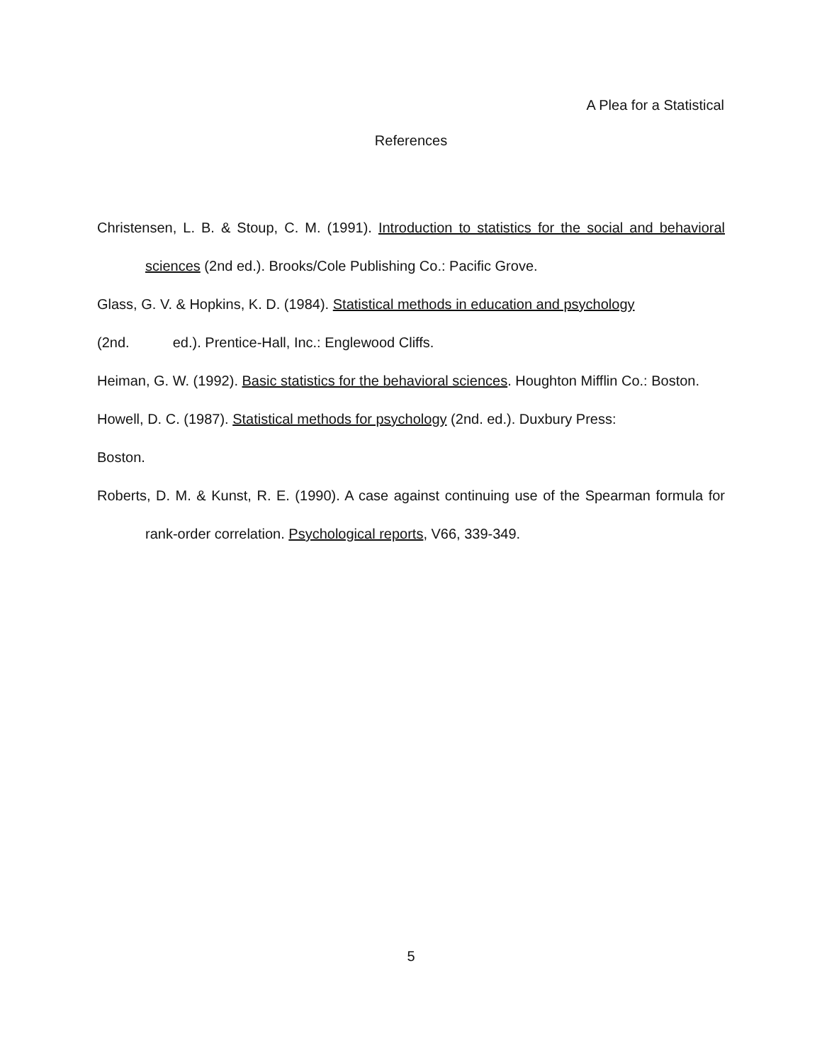A Plea for a Statistical
References
Christensen, L. B. & Stoup, C. M. (1991). Introduction to statistics for the social and behavioral sciences (2nd ed.). Brooks/Cole Publishing Co.: Pacific Grove.
Glass, G. V. & Hopkins, K. D. (1984). Statistical methods in education and psychology
(2nd. ed.). Prentice-Hall, Inc.: Englewood Cliffs.
Heiman, G. W. (1992). Basic statistics for the behavioral sciences. Houghton Mifflin Co.: Boston.
Howell, D. C. (1987). Statistical methods for psychology (2nd. ed.). Duxbury Press:
Boston.
Roberts, D. M. & Kunst, R. E. (1990). A case against continuing use of the Spearman formula for rank-order correlation. Psychological reports, V66, 339-349.
5